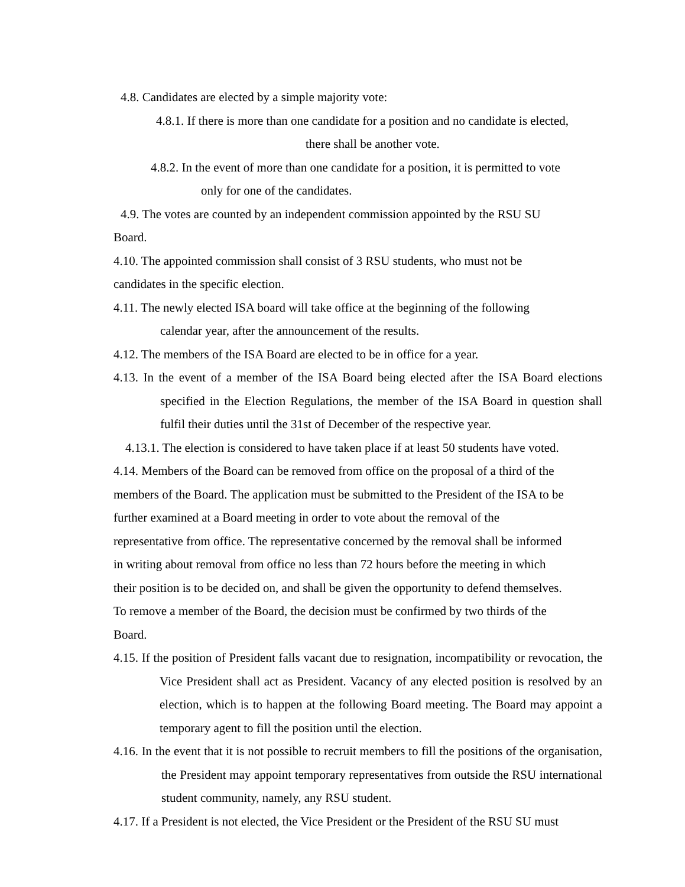4.8. Candidates are elected by a simple majority vote:
4.8.1. If there is more than one candidate for a position and no candidate is elected,
there shall be another vote.
4.8.2. In the event of more than one candidate for a position, it is permitted to vote
only for one of the candidates.
4.9. The votes are counted by an independent commission appointed by the RSU SU
Board.
4.10. The appointed commission shall consist of 3 RSU students, who must not be
candidates in the specific election.
4.11. The newly elected ISA board will take office at the beginning of the following
calendar year, after the announcement of the results.
4.12. The members of the ISA Board are elected to be in office for a year.
4.13. In the event of a member of the ISA Board being elected after the ISA Board elections specified in the Election Regulations, the member of the ISA Board in question shall fulfil their duties until the 31st of December of the respective year.
4.13.1. The election is considered to have taken place if at least 50 students have voted.
4.14. Members of the Board can be removed from office on the proposal of a third of the
members of the Board. The application must be submitted to the President of the ISA to be
further examined at a Board meeting in order to vote about the removal of the
representative from office. The representative concerned by the removal shall be informed
in writing about removal from office no less than 72 hours before the meeting in which
their position is to be decided on, and shall be given the opportunity to defend themselves.
To remove a member of the Board, the decision must be confirmed by two thirds of the
Board.
4.15. If the position of President falls vacant due to resignation, incompatibility or revocation, the Vice President shall act as President. Vacancy of any elected position is resolved by an election, which is to happen at the following Board meeting. The Board may appoint a temporary agent to fill the position until the election.
4.16. In the event that it is not possible to recruit members to fill the positions of the organisation, the President may appoint temporary representatives from outside the RSU international student community, namely, any RSU student.
4.17. If a President is not elected, the Vice President or the President of the RSU SU must